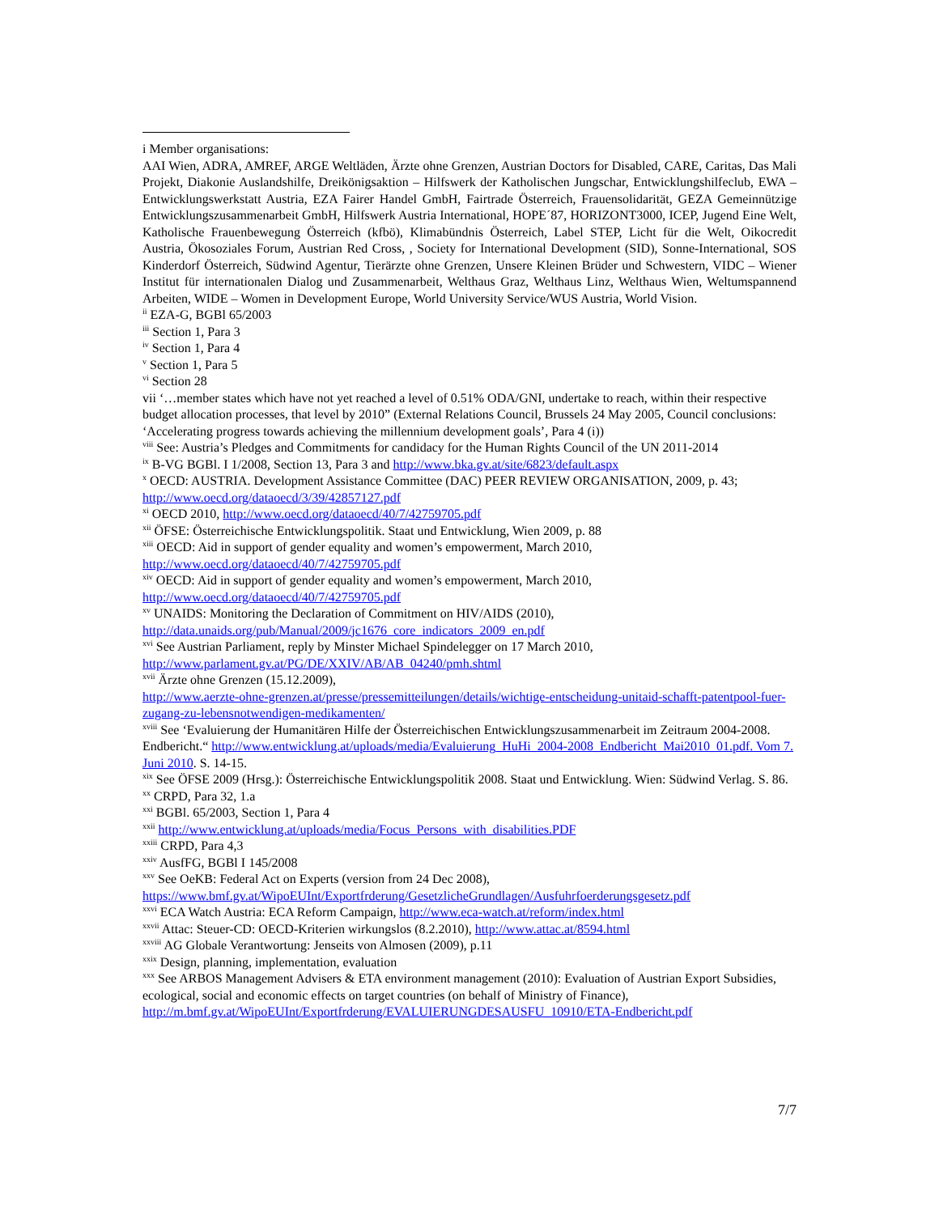i Member organisations:
AAI Wien, ADRA, AMREF, ARGE Weltläden, Ärzte ohne Grenzen, Austrian Doctors for Disabled, CARE, Caritas, Das Mali Projekt, Diakonie Auslandshilfe, Dreikönigsaktion – Hilfswerk der Katholischen Jungschar, Entwicklungshilfeclub, EWA – Entwicklungswerkstatt Austria, EZA Fairer Handel GmbH, Fairtrade Österreich, Frauensolidarität, GEZA Gemeinnützige Entwicklungszusammenarbeit GmbH, Hilfswerk Austria International, HOPE´87, HORIZONT3000, ICEP, Jugend Eine Welt, Katholische Frauenbewegung Österreich (kfbö), Klimabündnis Österreich, Label STEP, Licht für die Welt, Oikocredit Austria, Ökosoziales Forum, Austrian Red Cross, , Society for International Development (SID), Sonne-International, SOS Kinderdorf Österreich, Südwind Agentur, Tierärzte ohne Grenzen, Unsere Kleinen Brüder und Schwestern, VIDC – Wiener Institut für internationalen Dialog und Zusammenarbeit, Welthaus Graz, Welthaus Linz, Welthaus Wien, Weltumspannend Arbeiten, WIDE – Women in Development Europe, World University Service/WUS Austria, World Vision.
<sup>ii</sup> EZA-G, BGBl 65/2003
<sup>iii</sup> Section 1, Para 3
<sup>iv</sup> Section 1, Para 4
<sup>v</sup> Section 1, Para 5
<sup>vi</sup> Section 28
vii ‘…member states which have not yet reached a level of 0.51% ODA/GNI, undertake to reach, within their respective budget allocation processes, that level by 2010” (External Relations Council, Brussels 24 May 2005, Council conclusions: ‘Accelerating progress towards achieving the millennium development goals’, Para 4 (i))
<sup>viii</sup> See: Austria’s Pledges and Commitments for candidacy for the Human Rights Council of the UN 2011-2014
<sup>ix</sup> B-VG BGBl. I 1/2008, Section 13, Para 3 and http://www.bka.gv.at/site/6823/default.aspx
<sup>x</sup> OECD: AUSTRIA. Development Assistance Committee (DAC) PEER REVIEW ORGANISATION, 2009, p. 43; http://www.oecd.org/dataoecd/3/39/42857127.pdf
<sup>xi</sup> OECD 2010, http://www.oecd.org/dataoecd/40/7/42759705.pdf
<sup>xii</sup> ÖFSE: Österreichische Entwicklungspolitik. Staat und Entwicklung, Wien 2009, p. 88
<sup>xiii</sup> OECD: Aid in support of gender equality and women’s empowerment, March 2010,
http://www.oecd.org/dataoecd/40/7/42759705.pdf
<sup>xiv</sup> OECD: Aid in support of gender equality and women’s empowerment, March 2010,
http://www.oecd.org/dataoecd/40/7/42759705.pdf
<sup>xv</sup> UNAIDS: Monitoring the Declaration of Commitment on HIV/AIDS (2010),
http://data.unaids.org/pub/Manual/2009/jc1676_core_indicators_2009_en.pdf
<sup>xvi</sup> See Austrian Parliament, reply by Minster Michael Spindelegger on 17 March 2010,
http://www.parlament.gv.at/PG/DE/XXIV/AB/AB_04240/pmh.shtml
<sup>xvii</sup> Ärzte ohne Grenzen (15.12.2009),
http://www.aerzte-ohne-grenzen.at/presse/pressemitteilungen/details/wichtige-entscheidung-unitaid-schafft-patentpool-fuer-zugang-zu-lebensnotwendigen-medikamenten/
<sup>xviii</sup> See ‘Evaluierung der Humanitären Hilfe der Österreichischen Entwicklungszusammenarbeit im Zeitraum 2004-2008. Endbericht.“ http://www.entwicklung.at/uploads/media/Evaluierung_HuHi_2004-2008_Endbericht_Mai2010_01.pdf. Vom 7. Juni 2010. S. 14-15.
<sup>xix</sup> See ÖFSE 2009 (Hrsg.): Österreichische Entwicklungspolitik 2008. Staat und Entwicklung. Wien: Südwind Verlag. S. 86.
<sup>xx</sup> CRPD, Para 32, 1.a
<sup>xxi</sup> BGBl. 65/2003, Section 1, Para 4
<sup>xxii</sup> http://www.entwicklung.at/uploads/media/Focus_Persons_with_disabilities.PDF
<sup>xxiii</sup> CRPD, Para 4,3
<sup>xxiv</sup> AusfFG, BGBl I 145/2008
<sup>xxv</sup> See OeKB: Federal Act on Experts (version from 24 Dec 2008),
https://www.bmf.gv.at/WipoEUInt/Exportfrderung/GesetzlicheGrundlagen/Ausfuhrfoerderungsgesetz.pdf
<sup>xxvi</sup> ECA Watch Austria: ECA Reform Campaign, http://www.eca-watch.at/reform/index.html
<sup>xxvii</sup> Attac: Steuer-CD: OECD-Kriterien wirkungslos (8.2.2010), http://www.attac.at/8594.html
<sup>xxviii</sup> AG Globale Verantwortung: Jenseits von Almosen (2009), p.11
<sup>xxix</sup> Design, planning, implementation, evaluation
<sup>xxx</sup> See ARBOS Management Advisers & ETA environment management (2010): Evaluation of Austrian Export Subsidies, ecological, social and economic effects on target countries (on behalf of Ministry of Finance), http://m.bmf.gv.at/WipoEUInt/Exportfrderung/EVALUIERUNGDESAUSFU_10910/ETA-Endbericht.pdf
7/7